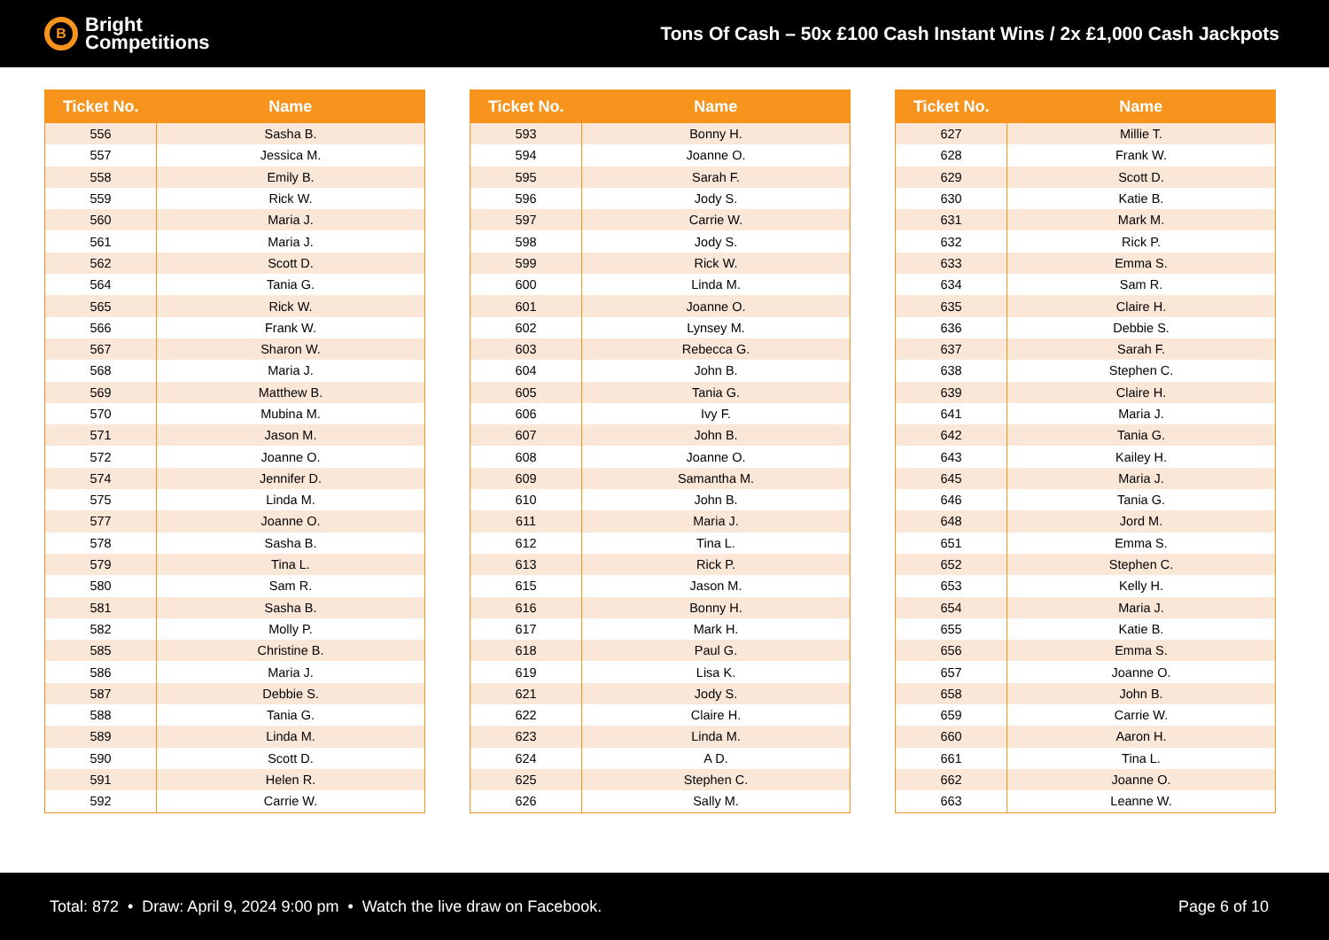B
Bright
Competitions
Tons Of Cash – 50x £100 Cash Instant Wins / 2x £1,000 Cash Jackpots
| Ticket No. | Name |
| --- | --- |
| 556 | Sasha B. |
| 557 | Jessica M. |
| 558 | Emily B. |
| 559 | Rick W. |
| 560 | Maria J. |
| 561 | Maria J. |
| 562 | Scott D. |
| 564 | Tania G. |
| 565 | Rick W. |
| 566 | Frank W. |
| 567 | Sharon W. |
| 568 | Maria J. |
| 569 | Matthew B. |
| 570 | Mubina M. |
| 571 | Jason M. |
| 572 | Joanne O. |
| 574 | Jennifer D. |
| 575 | Linda M. |
| 577 | Joanne O. |
| 578 | Sasha B. |
| 579 | Tina L. |
| 580 | Sam R. |
| 581 | Sasha B. |
| 582 | Molly P. |
| 585 | Christine B. |
| 586 | Maria J. |
| 587 | Debbie S. |
| 588 | Tania G. |
| 589 | Linda M. |
| 590 | Scott D. |
| 591 | Helen R. |
| 592 | Carrie W. |
| Ticket No. | Name |
| --- | --- |
| 593 | Bonny H. |
| 594 | Joanne O. |
| 595 | Sarah F. |
| 596 | Jody S. |
| 597 | Carrie W. |
| 598 | Jody S. |
| 599 | Rick W. |
| 600 | Linda M. |
| 601 | Joanne O. |
| 602 | Lynsey M. |
| 603 | Rebecca G. |
| 604 | John B. |
| 605 | Tania G. |
| 606 | Ivy F. |
| 607 | John B. |
| 608 | Joanne O. |
| 609 | Samantha M. |
| 610 | John B. |
| 611 | Maria J. |
| 612 | Tina L. |
| 613 | Rick P. |
| 615 | Jason M. |
| 616 | Bonny H. |
| 617 | Mark H. |
| 618 | Paul G. |
| 619 | Lisa K. |
| 621 | Jody S. |
| 622 | Claire H. |
| 623 | Linda M. |
| 624 | A D. |
| 625 | Stephen C. |
| 626 | Sally M. |
| Ticket No. | Name |
| --- | --- |
| 627 | Millie T. |
| 628 | Frank W. |
| 629 | Scott D. |
| 630 | Katie B. |
| 631 | Mark M. |
| 632 | Rick P. |
| 633 | Emma S. |
| 634 | Sam R. |
| 635 | Claire H. |
| 636 | Debbie S. |
| 637 | Sarah F. |
| 638 | Stephen C. |
| 639 | Claire H. |
| 641 | Maria J. |
| 642 | Tania G. |
| 643 | Kailey H. |
| 645 | Maria J. |
| 646 | Tania G. |
| 648 | Jord M. |
| 651 | Emma S. |
| 652 | Stephen C. |
| 653 | Kelly H. |
| 654 | Maria J. |
| 655 | Katie B. |
| 656 | Emma S. |
| 657 | Joanne O. |
| 658 | John B. |
| 659 | Carrie W. |
| 660 | Aaron H. |
| 661 | Tina L. |
| 662 | Joanne O. |
| 663 | Leanne W. |
Total: 872 • Draw: April 9, 2024 9:00 pm • Watch the live draw on Facebook.
Page 6 of 10